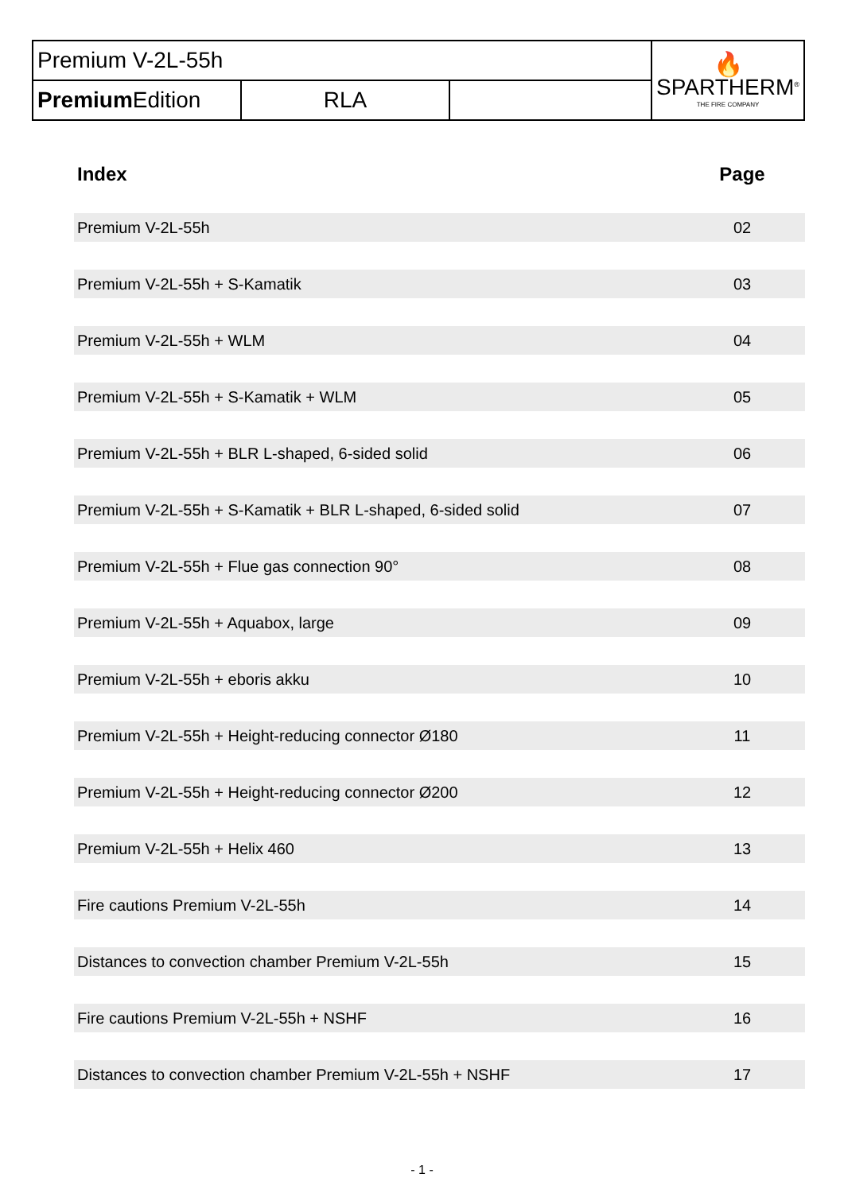| Premium V-2L-55h | | | 🔥 SPARTHERM<sup>®</sup> THE FIRE COMPANY |
| Premium Edition | RLA | | |
| Index | Page |
| --- | --- |
| Premium V-2L-55h | 02 |
| Premium V-2L-55h + S-Kamatik | 03 |
| Premium V-2L-55h + WLM | 04 |
| Premium V-2L-55h + S-Kamatik + WLM | 05 |
| Premium V-2L-55h + BLR L-shaped, 6-sided solid | 06 |
| Premium V-2L-55h + S-Kamatik + BLR L-shaped, 6-sided solid | 07 |
| Premium V-2L-55h + Flue gas connection 90° | 08 |
| Premium V-2L-55h + Aquabox, large | 09 |
| Premium V-2L-55h + eboris akku | 10 |
| Premium V-2L-55h + Height-reducing connector Ø180 | 11 |
| Premium V-2L-55h + Height-reducing connector Ø200 | 12 |
| Premium V-2L-55h + Helix 460 | 13 |
| Fire cautions Premium V-2L-55h | 14 |
| Distances to convection chamber Premium V-2L-55h | 15 |
| Fire cautions Premium V-2L-55h + NSHF | 16 |
| Distances to convection chamber Premium V-2L-55h + NSHF | 17 |
- 1 -